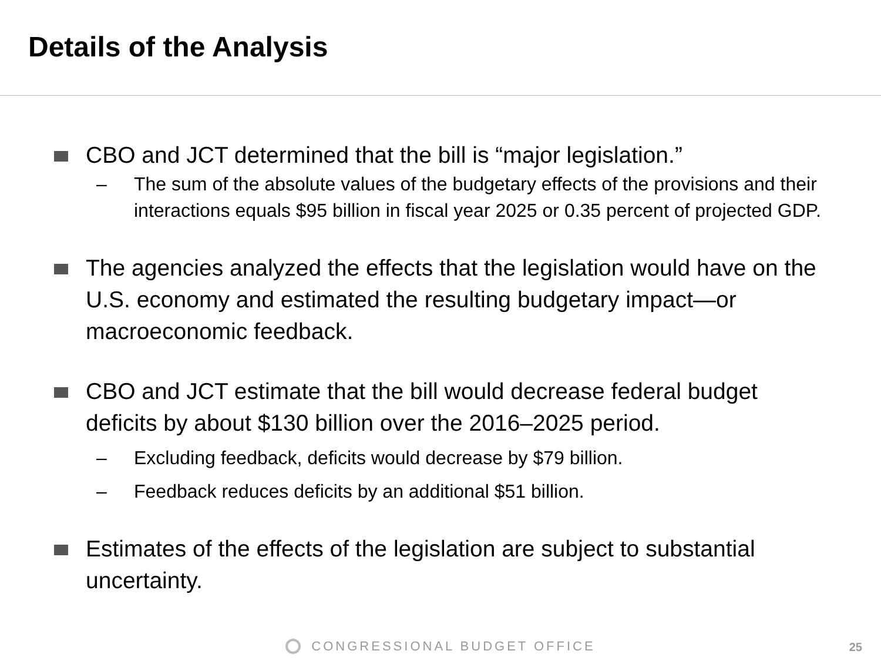Details of the Analysis
CBO and JCT determined that the bill is “major legislation.”
– The sum of the absolute values of the budgetary effects of the provisions and their interactions equals $95 billion in fiscal year 2025 or 0.35 percent of projected GDP.
The agencies analyzed the effects that the legislation would have on the U.S. economy and estimated the resulting budgetary impact—or macroeconomic feedback.
CBO and JCT estimate that the bill would decrease federal budget deficits by about $130 billion over the 2016–2025 period.
– Excluding feedback, deficits would decrease by $79 billion.
– Feedback reduces deficits by an additional $51 billion.
Estimates of the effects of the legislation are subject to substantial uncertainty.
CONGRESSIONAL BUDGET OFFICE 25